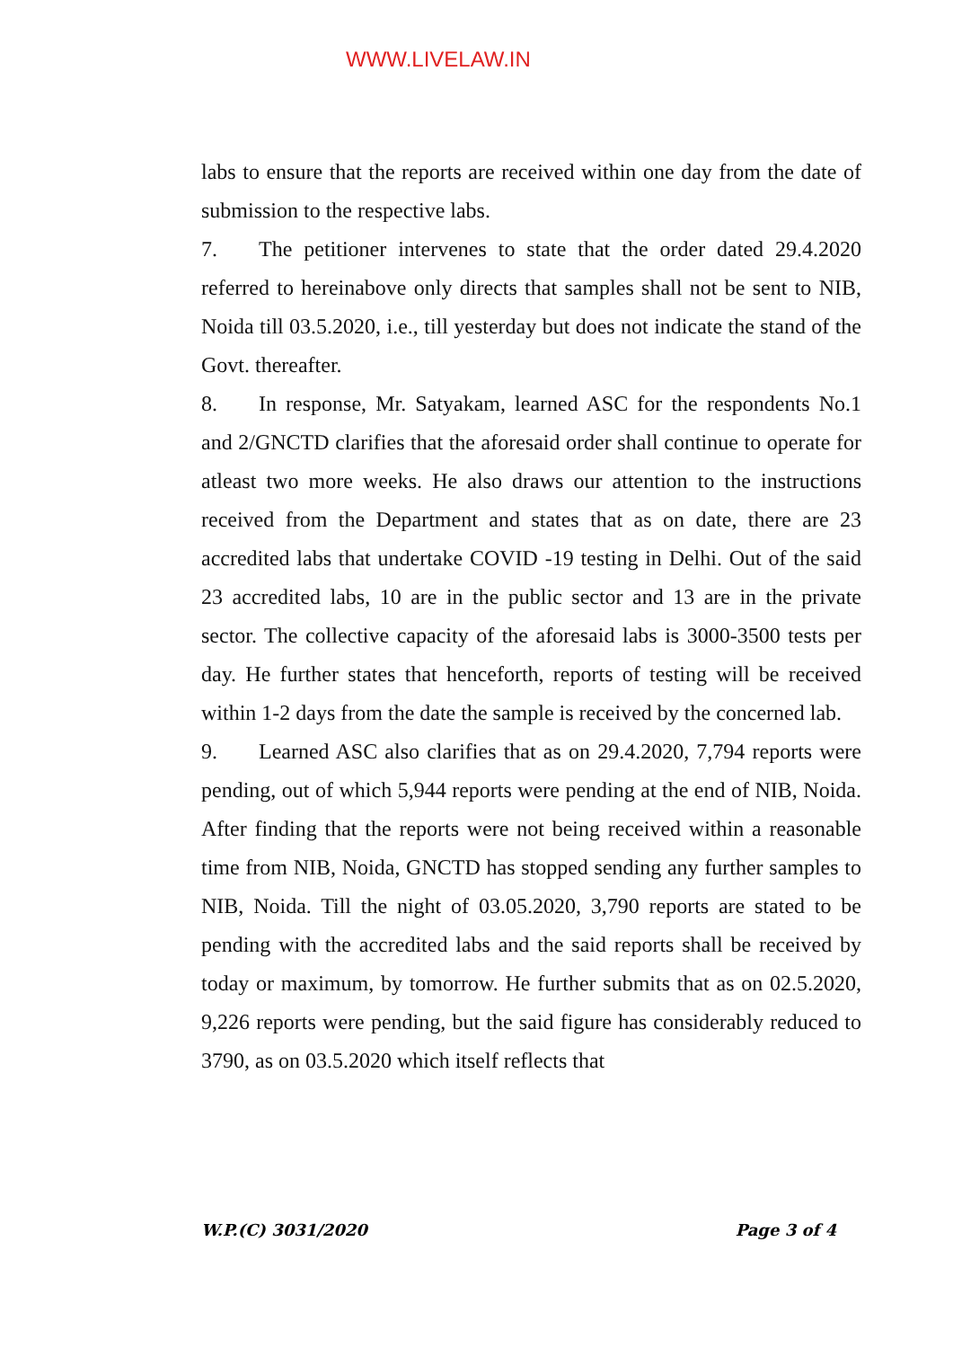WWW.LIVELAW.IN
labs to ensure that the reports are received within one day from the date of submission to the respective labs.
7. The petitioner intervenes to state that the order dated 29.4.2020 referred to hereinabove only directs that samples shall not be sent to NIB, Noida till 03.5.2020, i.e., till yesterday but does not indicate the stand of the Govt. thereafter.
8. In response, Mr. Satyakam, learned ASC for the respondents No.1 and 2/GNCTD clarifies that the aforesaid order shall continue to operate for atleast two more weeks. He also draws our attention to the instructions received from the Department and states that as on date, there are 23 accredited labs that undertake COVID -19 testing in Delhi. Out of the said 23 accredited labs, 10 are in the public sector and 13 are in the private sector. The collective capacity of the aforesaid labs is 3000-3500 tests per day. He further states that henceforth, reports of testing will be received within 1-2 days from the date the sample is received by the concerned lab.
9. Learned ASC also clarifies that as on 29.4.2020, 7,794 reports were pending, out of which 5,944 reports were pending at the end of NIB, Noida. After finding that the reports were not being received within a reasonable time from NIB, Noida, GNCTD has stopped sending any further samples to NIB, Noida. Till the night of 03.05.2020, 3,790 reports are stated to be pending with the accredited labs and the said reports shall be received by today or maximum, by tomorrow. He further submits that as on 02.5.2020, 9,226 reports were pending, but the said figure has considerably reduced to 3790, as on 03.5.2020 which itself reflects that
W.P.(C) 3031/2020 Page 3 of 4